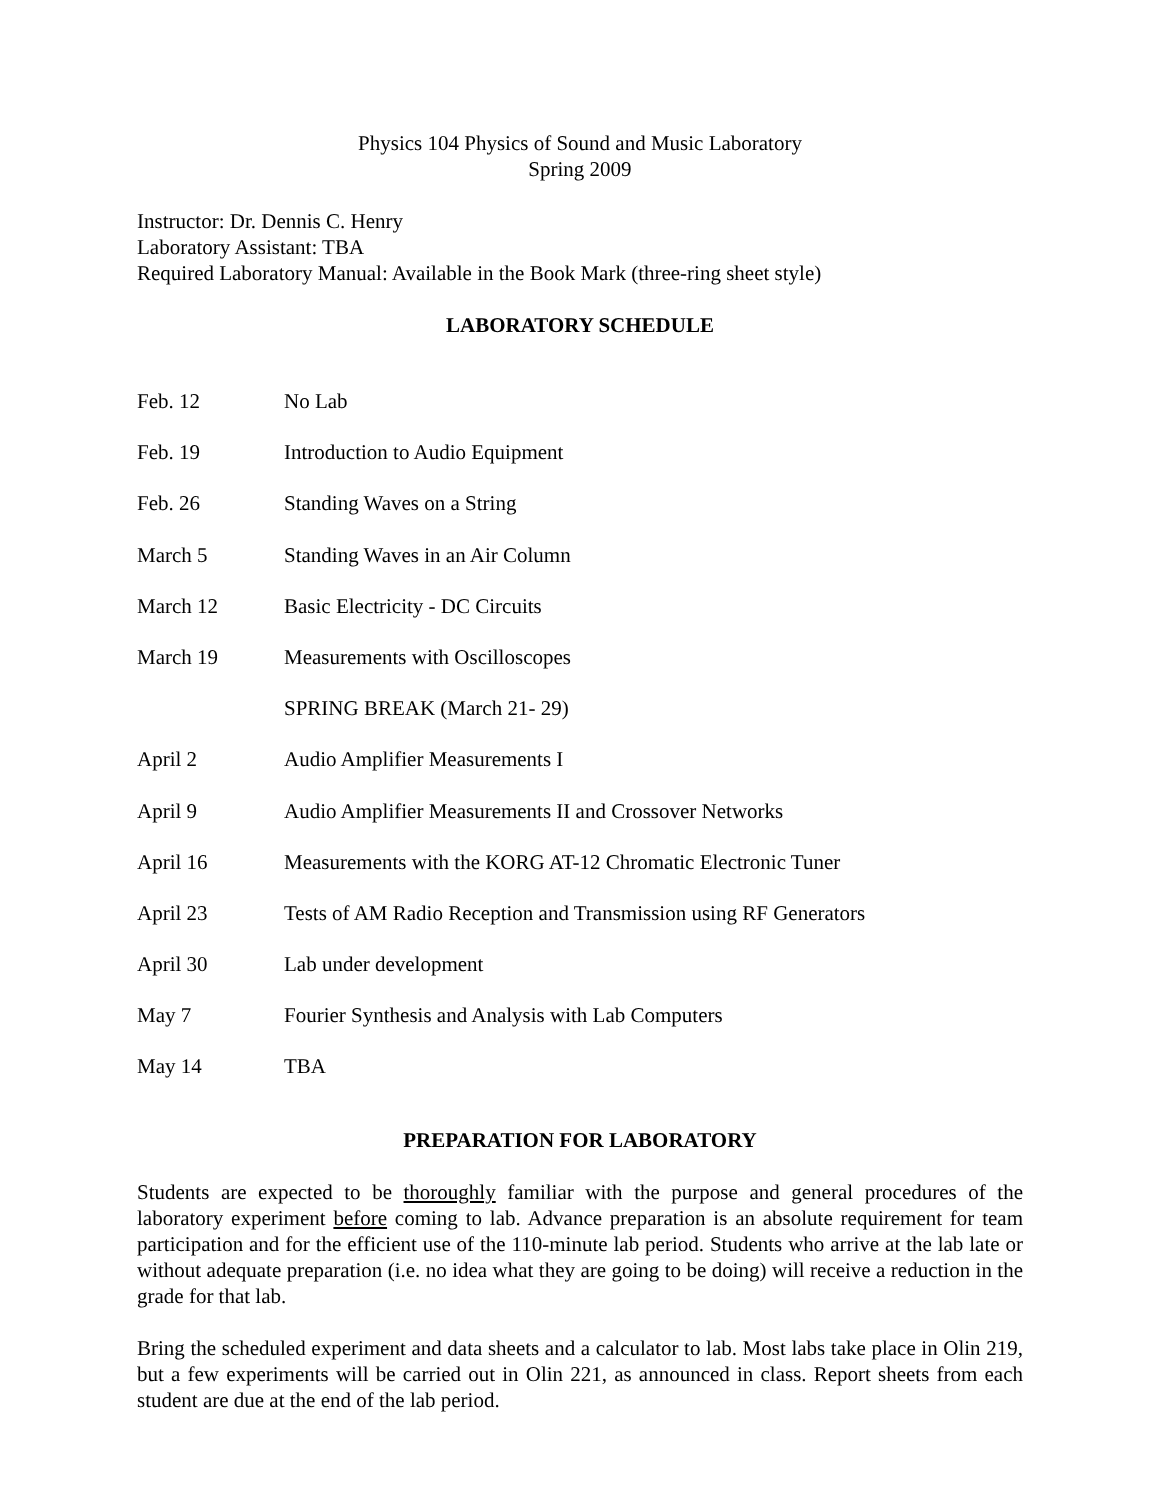Physics 104 Physics of Sound and Music Laboratory
Spring 2009
Instructor: Dr. Dennis C. Henry
Laboratory Assistant: TBA
Required Laboratory Manual: Available in the Book Mark (three-ring sheet style)
LABORATORY SCHEDULE
| Feb. 12 | No Lab |
| Feb. 19 | Introduction to Audio Equipment |
| Feb. 26 | Standing Waves on a String |
| March 5 | Standing Waves in an Air Column |
| March 12 | Basic Electricity - DC Circuits |
| March 19 | Measurements with Oscilloscopes |
| | SPRING BREAK (March 21- 29) |
| April 2 | Audio Amplifier Measurements I |
| April 9 | Audio Amplifier Measurements II and Crossover Networks |
| April 16 | Measurements with the KORG AT-12 Chromatic Electronic Tuner |
| April 23 | Tests of AM Radio Reception and Transmission using RF Generators |
| April 30 | Lab under development |
| May 7 | Fourier Synthesis and Analysis with Lab Computers |
| May 14 | TBA |
PREPARATION FOR LABORATORY
Students are expected to be thoroughly familiar with the purpose and general procedures of the laboratory experiment before coming to lab. Advance preparation is an absolute requirement for team participation and for the efficient use of the 110-minute lab period. Students who arrive at the lab late or without adequate preparation (i.e. no idea what they are going to be doing) will receive a reduction in the grade for that lab.
Bring the scheduled experiment and data sheets and a calculator to lab. Most labs take place in Olin 219, but a few experiments will be carried out in Olin 221, as announced in class. Report sheets from each student are due at the end of the lab period.